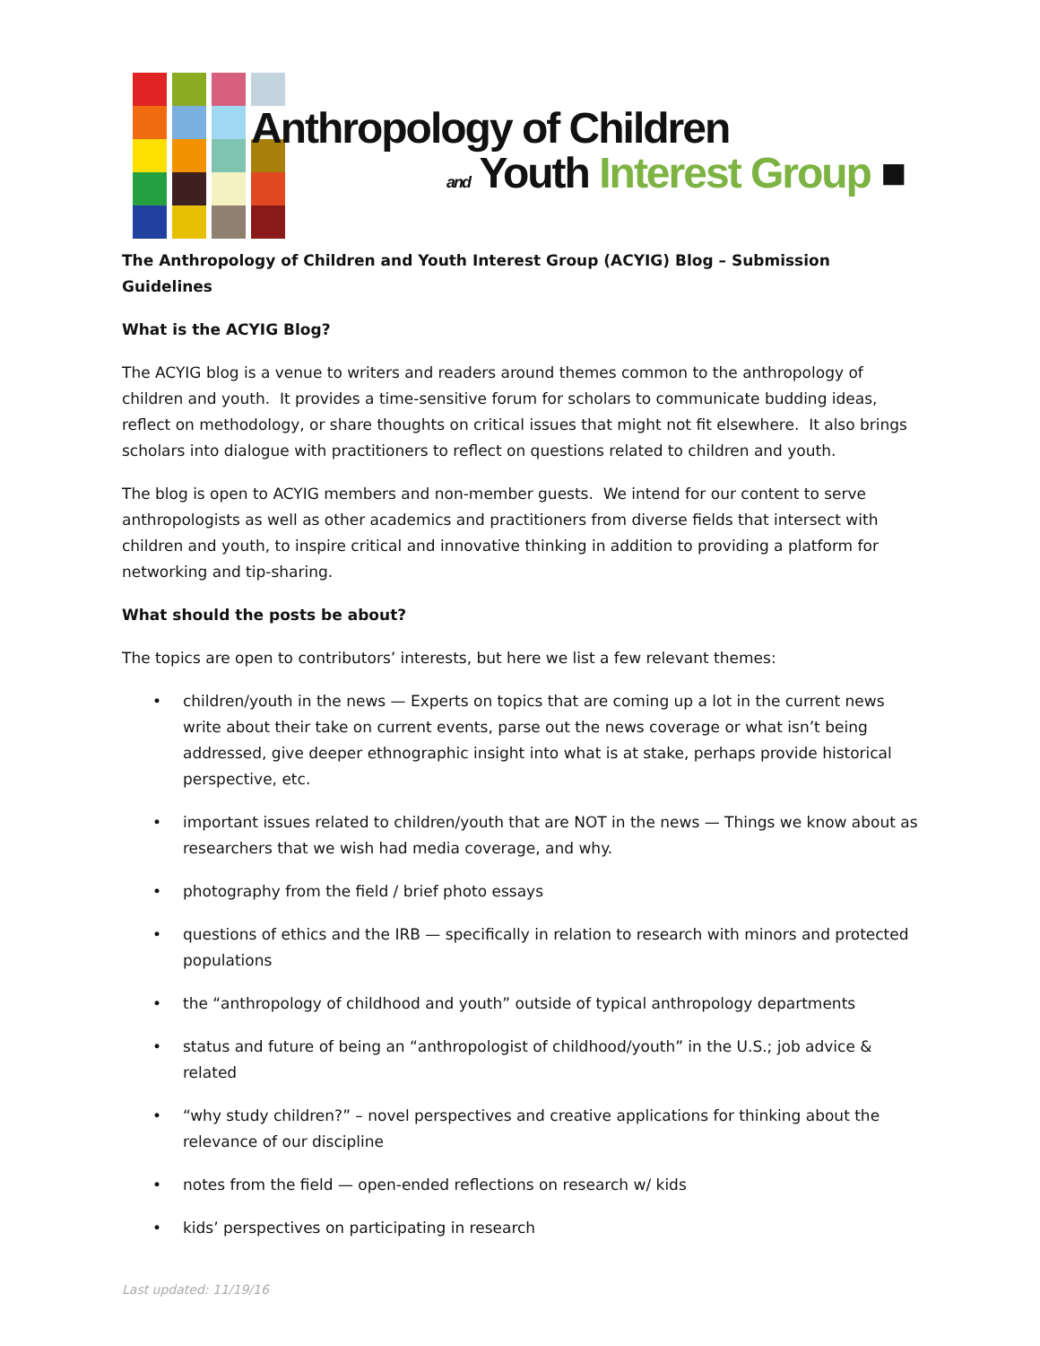Anthropology of Children
and Youth Interest Group ■
The Anthropology of Children and Youth Interest Group (ACYIG) Blog – Submission Guidelines
What is the ACYIG Blog?
The ACYIG blog is a venue to writers and readers around themes common to the anthropology of children and youth. It provides a time-sensitive forum for scholars to communicate budding ideas, reflect on methodology, or share thoughts on critical issues that might not fit elsewhere. It also brings scholars into dialogue with practitioners to reflect on questions related to children and youth.
The blog is open to ACYIG members and non-member guests. We intend for our content to serve anthropologists as well as other academics and practitioners from diverse fields that intersect with children and youth, to inspire critical and innovative thinking in addition to providing a platform for networking and tip-sharing.
What should the posts be about?
The topics are open to contributors’ interests, but here we list a few relevant themes:
• children/youth in the news — Experts on topics that are coming up a lot in the current news write about their take on current events, parse out the news coverage or what isn’t being addressed, give deeper ethnographic insight into what is at stake, perhaps provide historical perspective, etc.
• important issues related to children/youth that are NOT in the news — Things we know about as researchers that we wish had media coverage, and why.
• photography from the field / brief photo essays
• questions of ethics and the IRB — specifically in relation to research with minors and protected populations
• the “anthropology of childhood and youth” outside of typical anthropology departments
• status and future of being an “anthropologist of childhood/youth” in the U.S.; job advice & related
• “why study children?” – novel perspectives and creative applications for thinking about the relevance of our discipline
• notes from the field — open-ended reflections on research w/ kids
• kids’ perspectives on participating in research
Last updated: 11/19/16